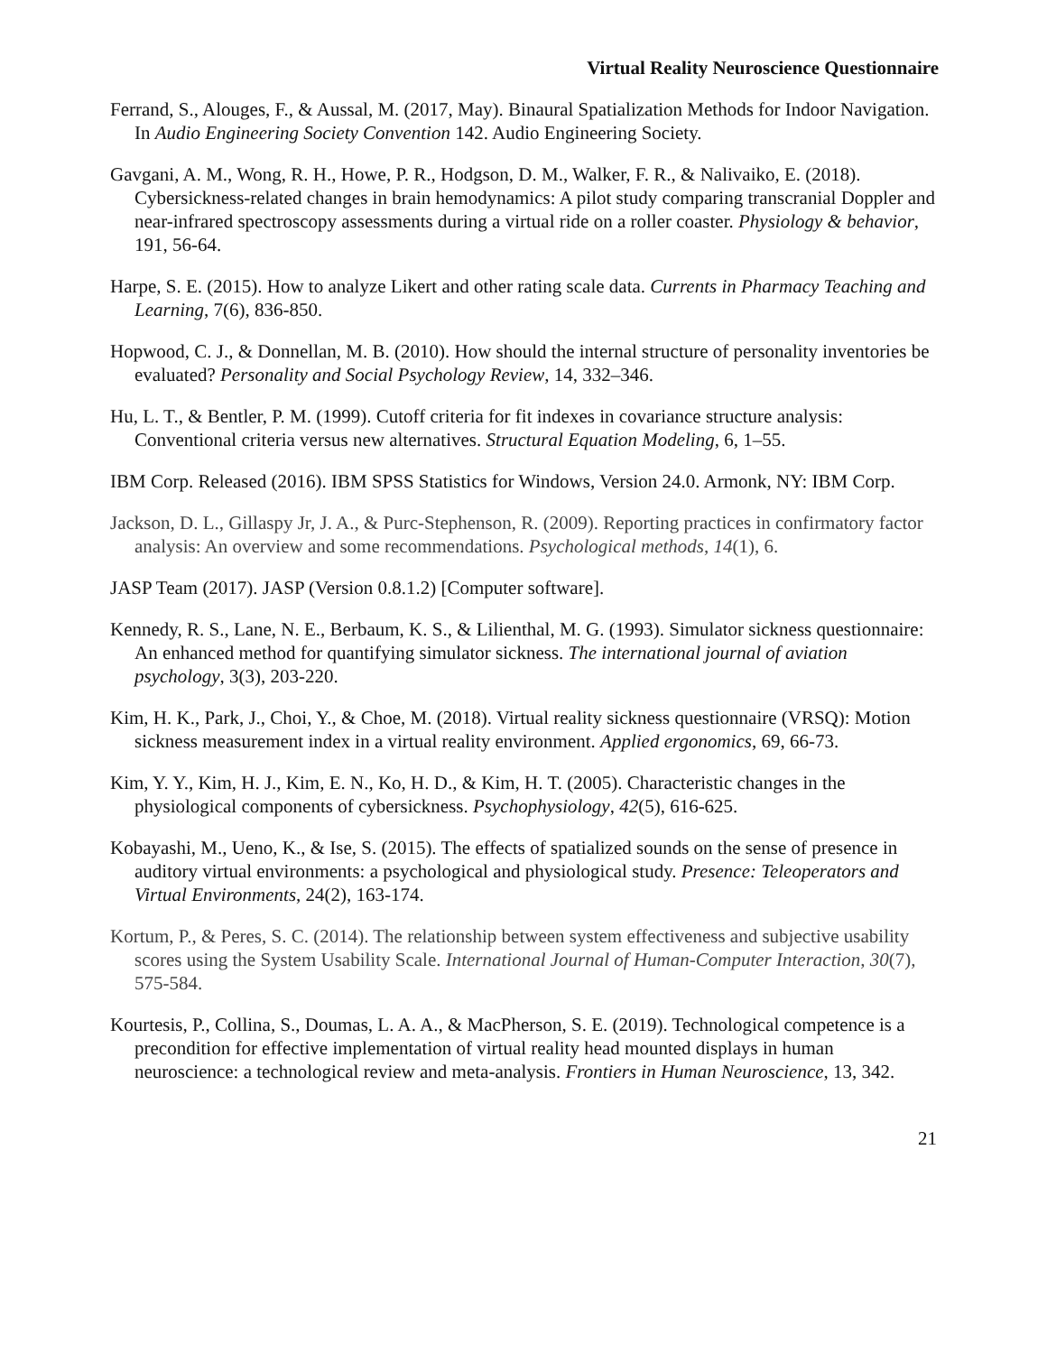Virtual Reality Neuroscience Questionnaire
Ferrand, S., Alouges, F., & Aussal, M. (2017, May). Binaural Spatialization Methods for Indoor Navigation. In Audio Engineering Society Convention 142. Audio Engineering Society.
Gavgani, A. M., Wong, R. H., Howe, P. R., Hodgson, D. M., Walker, F. R., & Nalivaiko, E. (2018). Cybersickness-related changes in brain hemodynamics: A pilot study comparing transcranial Doppler and near-infrared spectroscopy assessments during a virtual ride on a roller coaster. Physiology & behavior, 191, 56-64.
Harpe, S. E. (2015). How to analyze Likert and other rating scale data. Currents in Pharmacy Teaching and Learning, 7(6), 836-850.
Hopwood, C. J., & Donnellan, M. B. (2010). How should the internal structure of personality inventories be evaluated? Personality and Social Psychology Review, 14, 332–346.
Hu, L. T., & Bentler, P. M. (1999). Cutoff criteria for fit indexes in covariance structure analysis: Conventional criteria versus new alternatives. Structural Equation Modeling, 6, 1–55.
IBM Corp. Released (2016). IBM SPSS Statistics for Windows, Version 24.0. Armonk, NY: IBM Corp.
Jackson, D. L., Gillaspy Jr, J. A., & Purc-Stephenson, R. (2009). Reporting practices in confirmatory factor analysis: An overview and some recommendations. Psychological methods, 14(1), 6.
JASP Team (2017). JASP (Version 0.8.1.2) [Computer software].
Kennedy, R. S., Lane, N. E., Berbaum, K. S., & Lilienthal, M. G. (1993). Simulator sickness questionnaire: An enhanced method for quantifying simulator sickness. The international journal of aviation psychology, 3(3), 203-220.
Kim, H. K., Park, J., Choi, Y., & Choe, M. (2018). Virtual reality sickness questionnaire (VRSQ): Motion sickness measurement index in a virtual reality environment. Applied ergonomics, 69, 66-73.
Kim, Y. Y., Kim, H. J., Kim, E. N., Ko, H. D., & Kim, H. T. (2005). Characteristic changes in the physiological components of cybersickness. Psychophysiology, 42(5), 616-625.
Kobayashi, M., Ueno, K., & Ise, S. (2015). The effects of spatialized sounds on the sense of presence in auditory virtual environments: a psychological and physiological study. Presence: Teleoperators and Virtual Environments, 24(2), 163-174.
Kortum, P., & Peres, S. C. (2014). The relationship between system effectiveness and subjective usability scores using the System Usability Scale. International Journal of Human-Computer Interaction, 30(7), 575-584.
Kourtesis, P., Collina, S., Doumas, L. A. A., & MacPherson, S. E. (2019). Technological competence is a precondition for effective implementation of virtual reality head mounted displays in human neuroscience: a technological review and meta-analysis. Frontiers in Human Neuroscience, 13, 342.
21